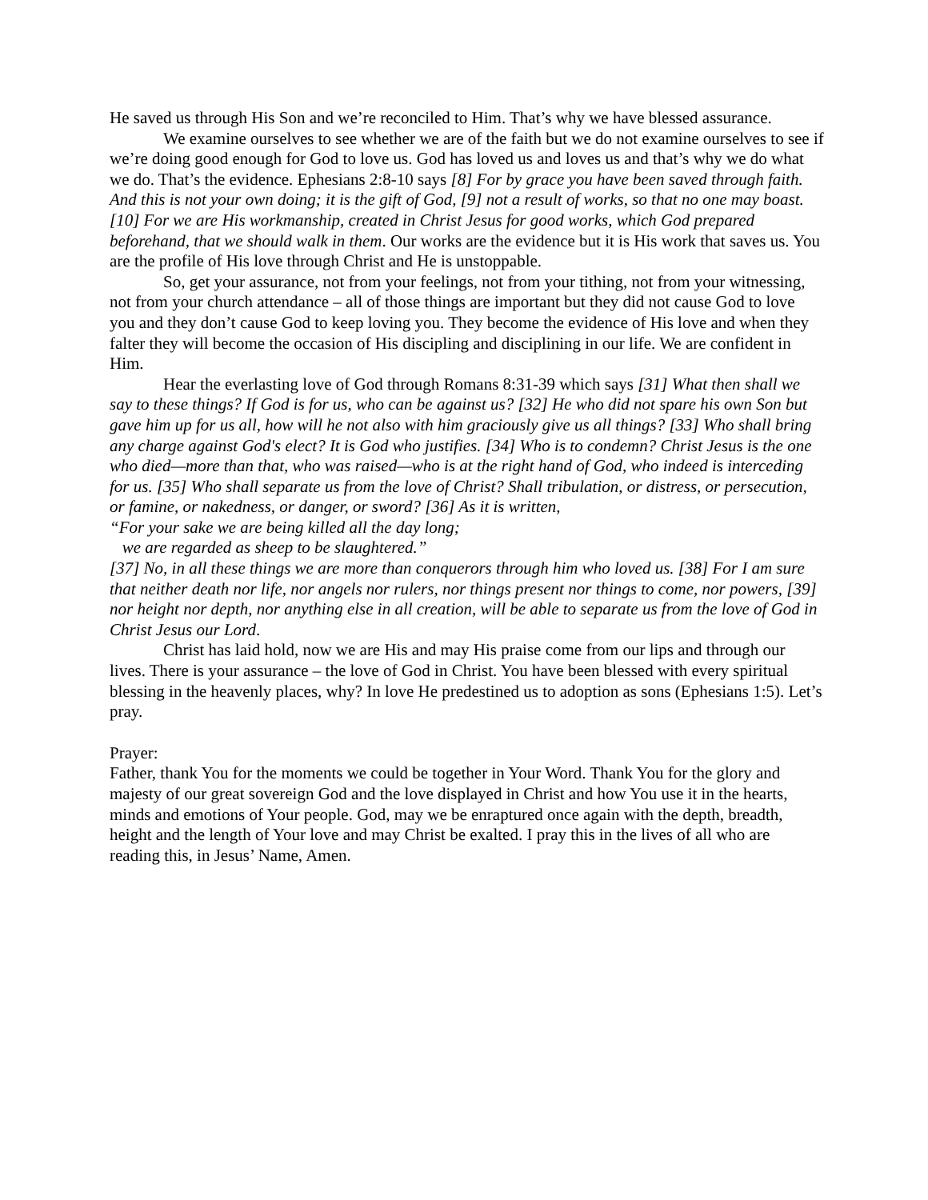He saved us through His Son and we’re reconciled to Him. That’s why we have blessed assurance.
We examine ourselves to see whether we are of the faith but we do not examine ourselves to see if we’re doing good enough for God to love us. God has loved us and loves us and that’s why we do what we do. That’s the evidence. Ephesians 2:8-10 says [8] For by grace you have been saved through faith. And this is not your own doing; it is the gift of God, [9] not a result of works, so that no one may boast. [10] For we are His workmanship, created in Christ Jesus for good works, which God prepared beforehand, that we should walk in them. Our works are the evidence but it is His work that saves us. You are the profile of His love through Christ and He is unstoppable.
So, get your assurance, not from your feelings, not from your tithing, not from your witnessing, not from your church attendance – all of those things are important but they did not cause God to love you and they don’t cause God to keep loving you. They become the evidence of His love and when they falter they will become the occasion of His discipling and disciplining in our life. We are confident in Him.
Hear the everlasting love of God through Romans 8:31-39 which says [31] What then shall we say to these things? If God is for us, who can be against us? [32] He who did not spare his own Son but gave him up for us all, how will he not also with him graciously give us all things? [33] Who shall bring any charge against God's elect? It is God who justifies. [34] Who is to condemn? Christ Jesus is the one who died—more than that, who was raised—who is at the right hand of God, who indeed is interceding for us. [35] Who shall separate us from the love of Christ? Shall tribulation, or distress, or persecution, or famine, or nakedness, or danger, or sword? [36] As it is written,
“For your sake we are being killed all the day long;
we are regarded as sheep to be slaughtered.”
[37] No, in all these things we are more than conquerors through him who loved us. [38] For I am sure that neither death nor life, nor angels nor rulers, nor things present nor things to come, nor powers, [39] nor height nor depth, nor anything else in all creation, will be able to separate us from the love of God in Christ Jesus our Lord.
Christ has laid hold, now we are His and may His praise come from our lips and through our lives. There is your assurance – the love of God in Christ. You have been blessed with every spiritual blessing in the heavenly places, why? In love He predestined us to adoption as sons (Ephesians 1:5). Let’s pray.
Prayer:
Father, thank You for the moments we could be together in Your Word. Thank You for the glory and majesty of our great sovereign God and the love displayed in Christ and how You use it in the hearts, minds and emotions of Your people. God, may we be enraptured once again with the depth, breadth, height and the length of Your love and may Christ be exalted. I pray this in the lives of all who are reading this, in Jesus’ Name, Amen.